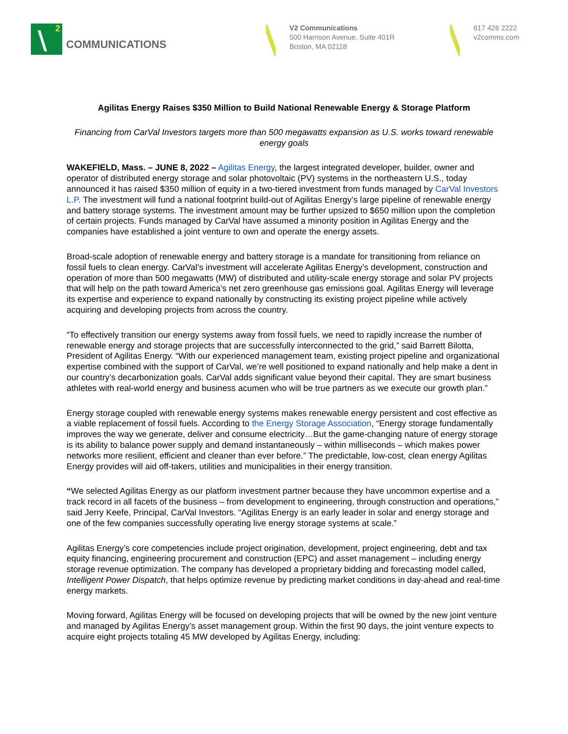\ 2
COMMUNICATIONS
V2 Communications
500 Harrison Avenue, Suite 401R
Boston, MA 02118
617 426 2222
v2comms.com
Agilitas Energy Raises $350 Million to Build National Renewable Energy & Storage Platform
Financing from CarVal Investors targets more than 500 megawatts expansion as U.S. works toward renewable energy goals
WAKEFIELD, Mass. – JUNE 8, 2022 – Agilitas Energy, the largest integrated developer, builder, owner and operator of distributed energy storage and solar photovoltaic (PV) systems in the northeastern U.S., today announced it has raised $350 million of equity in a two-tiered investment from funds managed by CarVal Investors L.P. The investment will fund a national footprint build-out of Agilitas Energy’s large pipeline of renewable energy and battery storage systems. The investment amount may be further upsized to $650 million upon the completion of certain projects. Funds managed by CarVal have assumed a minority position in Agilitas Energy and the companies have established a joint venture to own and operate the energy assets.
Broad-scale adoption of renewable energy and battery storage is a mandate for transitioning from reliance on fossil fuels to clean energy. CarVal’s investment will accelerate Agilitas Energy’s development, construction and operation of more than 500 megawatts (MW) of distributed and utility-scale energy storage and solar PV projects that will help on the path toward America’s net zero greenhouse gas emissions goal. Agilitas Energy will leverage its expertise and experience to expand nationally by constructing its existing project pipeline while actively acquiring and developing projects from across the country.
“To effectively transition our energy systems away from fossil fuels, we need to rapidly increase the number of renewable energy and storage projects that are successfully interconnected to the grid,” said Barrett Bilotta, President of Agilitas Energy. “With our experienced management team, existing project pipeline and organizational expertise combined with the support of CarVal, we’re well positioned to expand nationally and help make a dent in our country’s decarbonization goals. CarVal adds significant value beyond their capital. They are smart business athletes with real-world energy and business acumen who will be true partners as we execute our growth plan.”
Energy storage coupled with renewable energy systems makes renewable energy persistent and cost effective as a viable replacement of fossil fuels. According to the Energy Storage Association, “Energy storage fundamentally improves the way we generate, deliver and consume electricity…But the game-changing nature of energy storage is its ability to balance power supply and demand instantaneously – within milliseconds – which makes power networks more resilient, efficient and cleaner than ever before.” The predictable, low-cost, clean energy Agilitas Energy provides will aid off-takers, utilities and municipalities in their energy transition.
“We selected Agilitas Energy as our platform investment partner because they have uncommon expertise and a track record in all facets of the business – from development to engineering, through construction and operations,” said Jerry Keefe, Principal, CarVal Investors. “Agilitas Energy is an early leader in solar and energy storage and one of the few companies successfully operating live energy storage systems at scale.”
Agilitas Energy’s core competencies include project origination, development, project engineering, debt and tax equity financing, engineering procurement and construction (EPC) and asset management – including energy storage revenue optimization. The company has developed a proprietary bidding and forecasting model called, Intelligent Power Dispatch, that helps optimize revenue by predicting market conditions in day-ahead and real-time energy markets.
Moving forward, Agilitas Energy will be focused on developing projects that will be owned by the new joint venture and managed by Agilitas Energy’s asset management group. Within the first 90 days, the joint venture expects to acquire eight projects totaling 45 MW developed by Agilitas Energy, including: